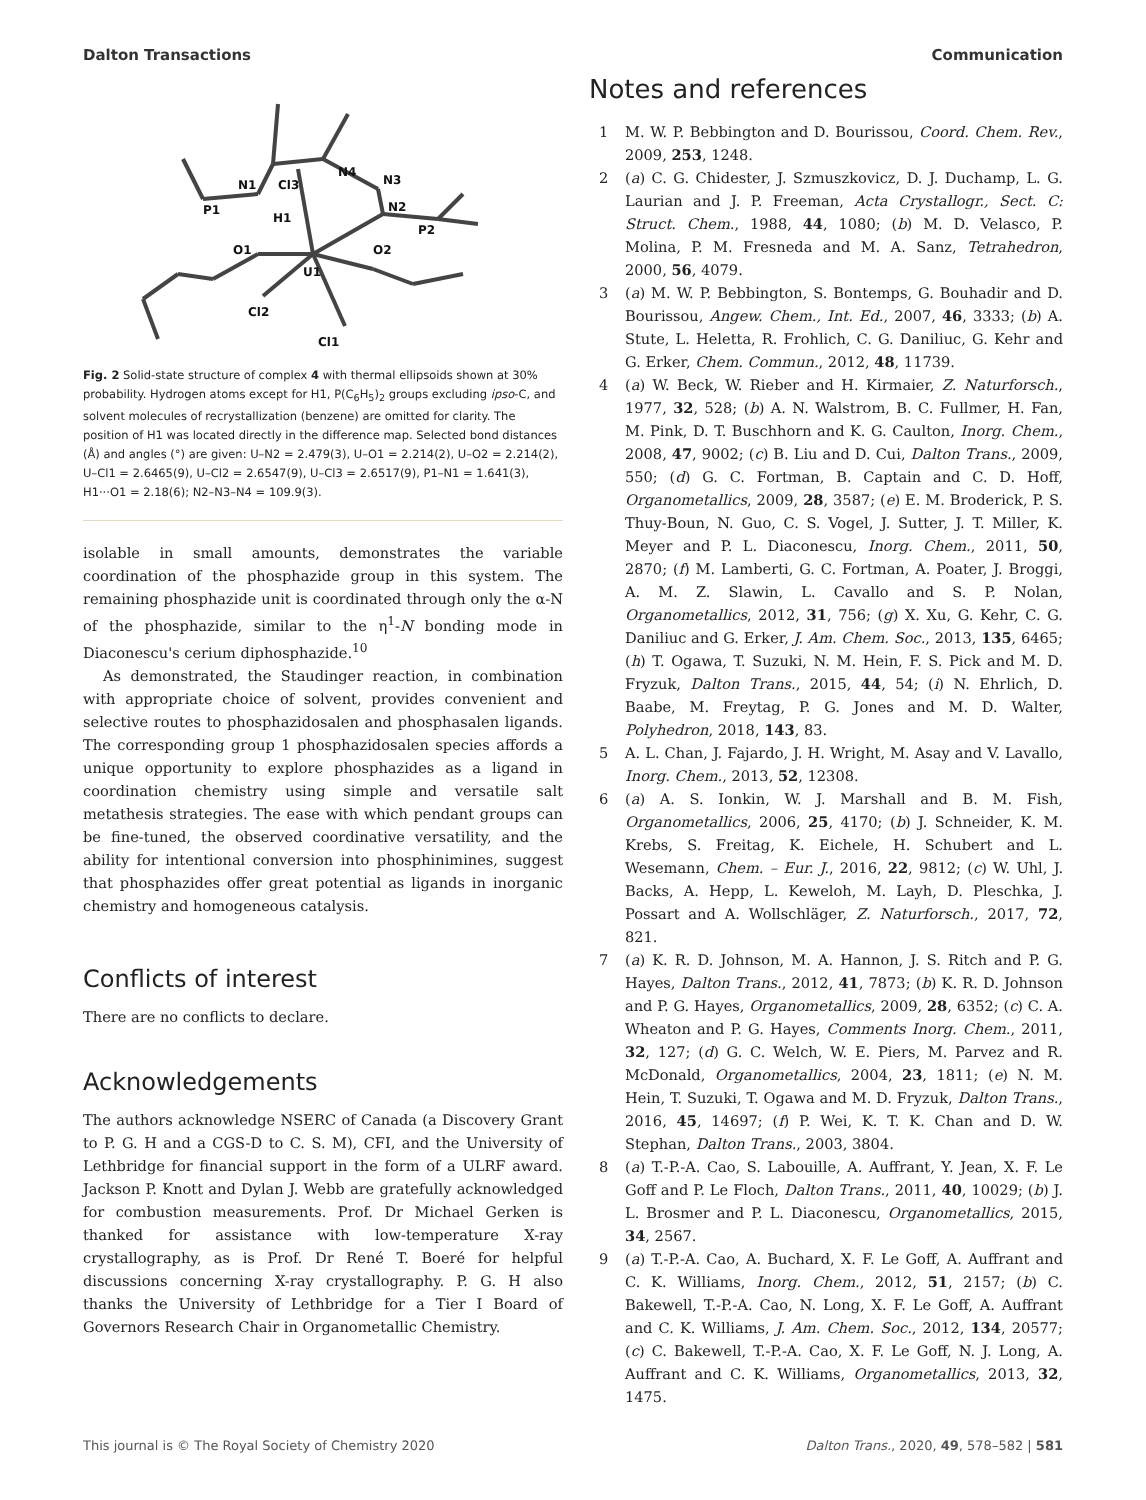Dalton Transactions Communication
N1
P1
Cl3
N4
N3
N2
P2
H1
O1
O2
U1
Cl2
Cl1
Fig. 2 Solid-state structure of complex 4 with thermal ellipsoids shown at 30% probability. Hydrogen atoms except for H1, P(C<sub>6</sub>H<sub>5</sub>)<sub>2</sub> groups excluding ipso-C, and solvent molecules of recrystallization (benzene) are omitted for clarity. The position of H1 was located directly in the difference map. Selected bond distances (Å) and angles (°) are given: U–N2 = 2.479(3), U–O1 = 2.214(2), U–O2 = 2.214(2), U–Cl1 = 2.6465(9), U–Cl2 = 2.6547(9), U–Cl3 = 2.6517(9), P1–N1 = 1.641(3), H1···O1 = 2.18(6); N2–N3–N4 = 109.9(3).
isolable in small amounts, demonstrates the variable coordination of the phosphazide group in this system. The remaining phosphazide unit is coordinated through only the α-N of the phosphazide, similar to the η<sup>1</sup>-N bonding mode in Diaconescu's cerium diphosphazide.<sup>10</sup>
As demonstrated, the Staudinger reaction, in combination with appropriate choice of solvent, provides convenient and selective routes to phosphazidosalen and phosphasalen ligands. The corresponding group 1 phosphazidosalen species affords a unique opportunity to explore phosphazides as a ligand in coordination chemistry using simple and versatile salt metathesis strategies. The ease with which pendant groups can be fine-tuned, the observed coordinative versatility, and the ability for intentional conversion into phosphinimines, suggest that phosphazides offer great potential as ligands in inorganic chemistry and homogeneous catalysis.
Conflicts of interest
There are no conflicts to declare.
Acknowledgements
The authors acknowledge NSERC of Canada (a Discovery Grant to P. G. H and a CGS-D to C. S. M), CFI, and the University of Lethbridge for financial support in the form of a ULRF award. Jackson P. Knott and Dylan J. Webb are gratefully acknowledged for combustion measurements. Prof. Dr Michael Gerken is thanked for assistance with low-temperature X-ray crystallography, as is Prof. Dr René T. Boeré for helpful discussions concerning X-ray crystallography. P. G. H also thanks the University of Lethbridge for a Tier I Board of Governors Research Chair in Organometallic Chemistry.
Notes and references
1 M. W. P. Bebbington and D. Bourissou, Coord. Chem. Rev., 2009, 253, 1248.
2 (a) C. G. Chidester, J. Szmuszkovicz, D. J. Duchamp, L. G. Laurian and J. P. Freeman, Acta Crystallogr., Sect. C: Struct. Chem., 1988, 44, 1080; (b) M. D. Velasco, P. Molina, P. M. Fresneda and M. A. Sanz, Tetrahedron, 2000, 56, 4079.
3 (a) M. W. P. Bebbington, S. Bontemps, G. Bouhadir and D. Bourissou, Angew. Chem., Int. Ed., 2007, 46, 3333; (b) A. Stute, L. Heletta, R. Frohlich, C. G. Daniliuc, G. Kehr and G. Erker, Chem. Commun., 2012, 48, 11739.
4 (a) W. Beck, W. Rieber and H. Kirmaier, Z. Naturforsch., 1977, 32, 528; (b) A. N. Walstrom, B. C. Fullmer, H. Fan, M. Pink, D. T. Buschhorn and K. G. Caulton, Inorg. Chem., 2008, 47, 9002; (c) B. Liu and D. Cui, Dalton Trans., 2009, 550; (d) G. C. Fortman, B. Captain and C. D. Hoff, Organometallics, 2009, 28, 3587; (e) E. M. Broderick, P. S. Thuy-Boun, N. Guo, C. S. Vogel, J. Sutter, J. T. Miller, K. Meyer and P. L. Diaconescu, Inorg. Chem., 2011, 50, 2870; (f) M. Lamberti, G. C. Fortman, A. Poater, J. Broggi, A. M. Z. Slawin, L. Cavallo and S. P. Nolan, Organometallics, 2012, 31, 756; (g) X. Xu, G. Kehr, C. G. Daniliuc and G. Erker, J. Am. Chem. Soc., 2013, 135, 6465; (h) T. Ogawa, T. Suzuki, N. M. Hein, F. S. Pick and M. D. Fryzuk, Dalton Trans., 2015, 44, 54; (i) N. Ehrlich, D. Baabe, M. Freytag, P. G. Jones and M. D. Walter, Polyhedron, 2018, 143, 83.
5 A. L. Chan, J. Fajardo, J. H. Wright, M. Asay and V. Lavallo, Inorg. Chem., 2013, 52, 12308.
6 (a) A. S. Ionkin, W. J. Marshall and B. M. Fish, Organometallics, 2006, 25, 4170; (b) J. Schneider, K. M. Krebs, S. Freitag, K. Eichele, H. Schubert and L. Wesemann, Chem. – Eur. J., 2016, 22, 9812; (c) W. Uhl, J. Backs, A. Hepp, L. Keweloh, M. Layh, D. Pleschka, J. Possart and A. Wollschläger, Z. Naturforsch., 2017, 72, 821.
7 (a) K. R. D. Johnson, M. A. Hannon, J. S. Ritch and P. G. Hayes, Dalton Trans., 2012, 41, 7873; (b) K. R. D. Johnson and P. G. Hayes, Organometallics, 2009, 28, 6352; (c) C. A. Wheaton and P. G. Hayes, Comments Inorg. Chem., 2011, 32, 127; (d) G. C. Welch, W. E. Piers, M. Parvez and R. McDonald, Organometallics, 2004, 23, 1811; (e) N. M. Hein, T. Suzuki, T. Ogawa and M. D. Fryzuk, Dalton Trans., 2016, 45, 14697; (f) P. Wei, K. T. K. Chan and D. W. Stephan, Dalton Trans., 2003, 3804.
8 (a) T.-P.-A. Cao, S. Labouille, A. Auffrant, Y. Jean, X. F. Le Goff and P. Le Floch, Dalton Trans., 2011, 40, 10029; (b) J. L. Brosmer and P. L. Diaconescu, Organometallics, 2015, 34, 2567.
9 (a) T.-P.-A. Cao, A. Buchard, X. F. Le Goff, A. Auffrant and C. K. Williams, Inorg. Chem., 2012, 51, 2157; (b) C. Bakewell, T.-P.-A. Cao, N. Long, X. F. Le Goff, A. Auffrant and C. K. Williams, J. Am. Chem. Soc., 2012, 134, 20577; (c) C. Bakewell, T.-P.-A. Cao, X. F. Le Goff, N. J. Long, A. Auffrant and C. K. Williams, Organometallics, 2013, 32, 1475.
This journal is © The Royal Society of Chemistry 2020 Dalton Trans., 2020, 49, 578–582 | 581